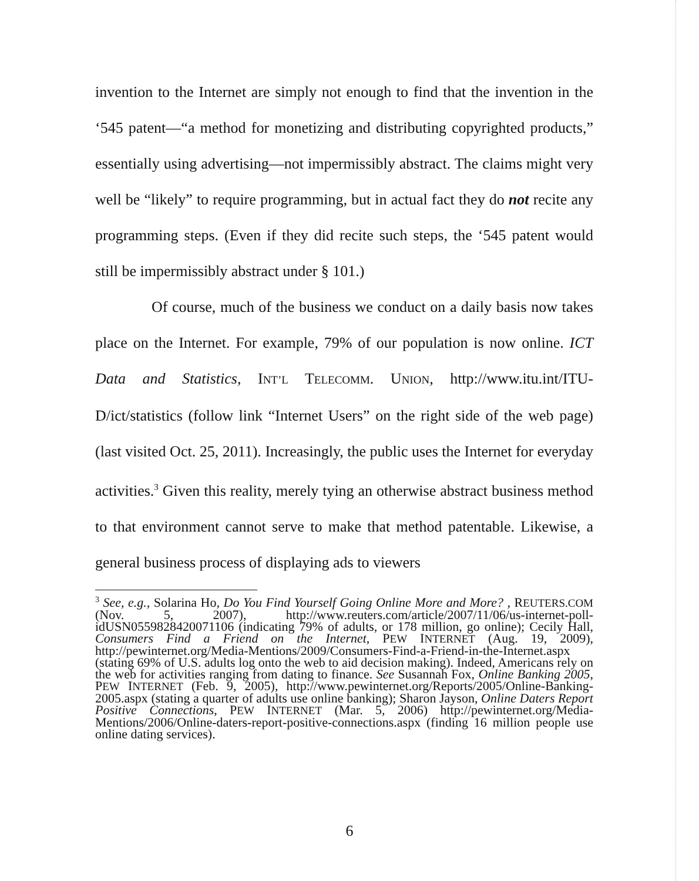invention to the Internet are simply not enough to find that the invention in the ‘545 patent—“a method for monetizing and distributing copyrighted products,” essentially using advertising—not impermissibly abstract. The claims might very well be “likely” to require programming, but in actual fact they do not recite any programming steps. (Even if they did recite such steps, the ‘545 patent would still be impermissibly abstract under § 101.)
Of course, much of the business we conduct on a daily basis now takes place on the Internet. For example, 79% of our population is now online. ICT Data and Statistics, INT’L TELECOMM. UNION, http://www.itu.int/ITU-D/ict/statistics (follow link “Internet Users” on the right side of the web page) (last visited Oct. 25, 2011). Increasingly, the public uses the Internet for everyday activities.<sup>3</sup> Given this reality, merely tying an otherwise abstract business method to that environment cannot serve to make that method patentable. Likewise, a general business process of displaying ads to viewers
<sup>3</sup> See, e.g., Solarina Ho, Do You Find Yourself Going Online More and More? , REUTERS.COM (Nov. 5, 2007), http://www.reuters.com/article/2007/11/06/us-internet-poll-idUSN0559828420071106 (indicating 79% of adults, or 178 million, go online); Cecily Hall, Consumers Find a Friend on the Internet, PEW INTERNET (Aug. 19, 2009), http://pewinternet.org/Media-Mentions/2009/Consumers-Find-a-Friend-in-the-Internet.aspx (stating 69% of U.S. adults log onto the web to aid decision making). Indeed, Americans rely on the web for activities ranging from dating to finance. See Susannah Fox, Online Banking 2005, PEW INTERNET (Feb. 9, 2005), http://www.pewinternet.org/Reports/2005/Online-Banking-2005.aspx (stating a quarter of adults use online banking); Sharon Jayson, Online Daters Report Positive Connections, PEW INTERNET (Mar. 5, 2006) http://pewinternet.org/Media-Mentions/2006/Online-daters-report-positive-connections.aspx (finding 16 million people use online dating services).
6